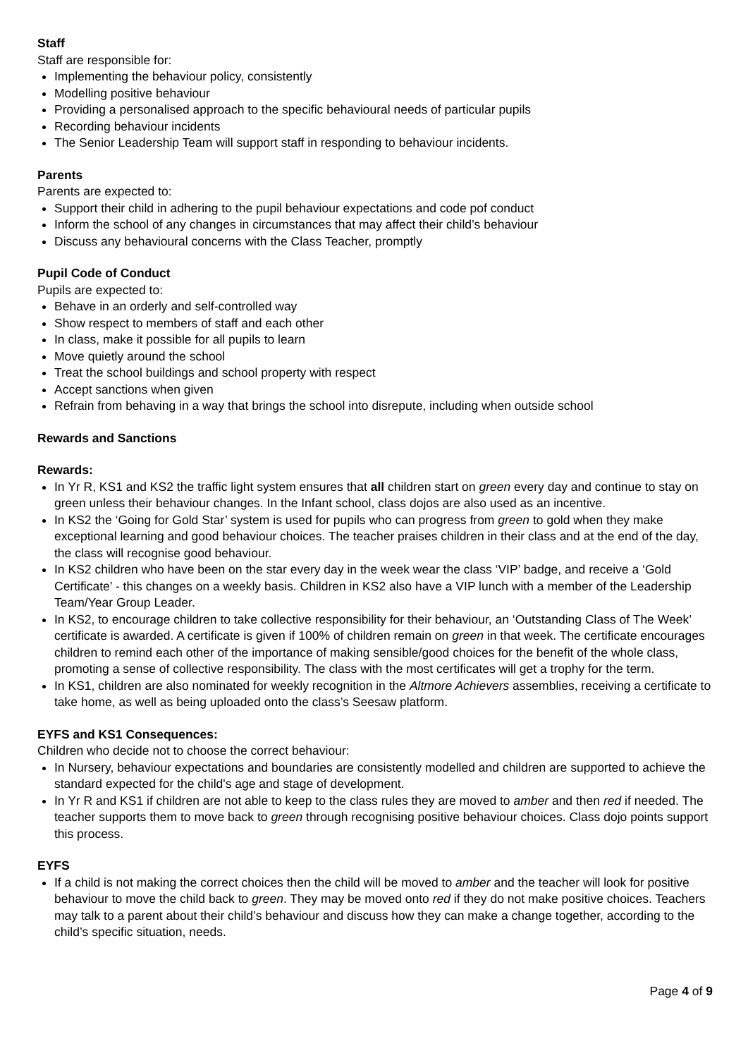Staff
Staff are responsible for:
Implementing the behaviour policy, consistently
Modelling positive behaviour
Providing a personalised approach to the specific behavioural needs of particular pupils
Recording behaviour incidents
The Senior Leadership Team will support staff in responding to behaviour incidents.
Parents
Parents are expected to:
Support their child in adhering to the pupil behaviour expectations and code pof conduct
Inform the school of any changes in circumstances that may affect their child’s behaviour
Discuss any behavioural concerns with the Class Teacher, promptly
Pupil Code of Conduct
Pupils are expected to:
Behave in an orderly and self-controlled way
Show respect to members of staff and each other
In class, make it possible for all pupils to learn
Move quietly around the school
Treat the school buildings and school property with respect
Accept sanctions when given
Refrain from behaving in a way that brings the school into disrepute, including when outside school
Rewards and Sanctions
Rewards:
In Yr R, KS1 and KS2 the traffic light system ensures that all children start on green every day and continue to stay on green unless their behaviour changes. In the Infant school, class dojos are also used as an incentive.
In KS2 the ‘Going for Gold Star’ system is used for pupils who can progress from green to gold when they make exceptional learning and good behaviour choices. The teacher praises children in their class and at the end of the day, the class will recognise good behaviour.
In KS2 children who have been on the star every day in the week wear the class ‘VIP’ badge, and receive a ‘Gold Certificate’ - this changes on a weekly basis. Children in KS2 also have a VIP lunch with a member of the Leadership Team/Year Group Leader.
In KS2, to encourage children to take collective responsibility for their behaviour, an ‘Outstanding Class of The Week’ certificate is awarded. A certificate is given if 100% of children remain on green in that week. The certificate encourages children to remind each other of the importance of making sensible/good choices for the benefit of the whole class, promoting a sense of collective responsibility. The class with the most certificates will get a trophy for the term.
In KS1, children are also nominated for weekly recognition in the Altmore Achievers assemblies, receiving a certificate to take home, as well as being uploaded onto the class’s Seesaw platform.
EYFS and KS1 Consequences:
Children who decide not to choose the correct behaviour:
In Nursery, behaviour expectations and boundaries are consistently modelled and children are supported to achieve the standard expected for the child's age and stage of development.
In Yr R and KS1 if children are not able to keep to the class rules they are moved to amber and then red if needed. The teacher supports them to move back to green through recognising positive behaviour choices. Class dojo points support this process.
EYFS
If a child is not making the correct choices then the child will be moved to amber and the teacher will look for positive behaviour to move the child back to green. They may be moved onto red if they do not make positive choices. Teachers may talk to a parent about their child’s behaviour and discuss how they can make a change together, according to the child’s specific situation, needs.
Page 4 of 9